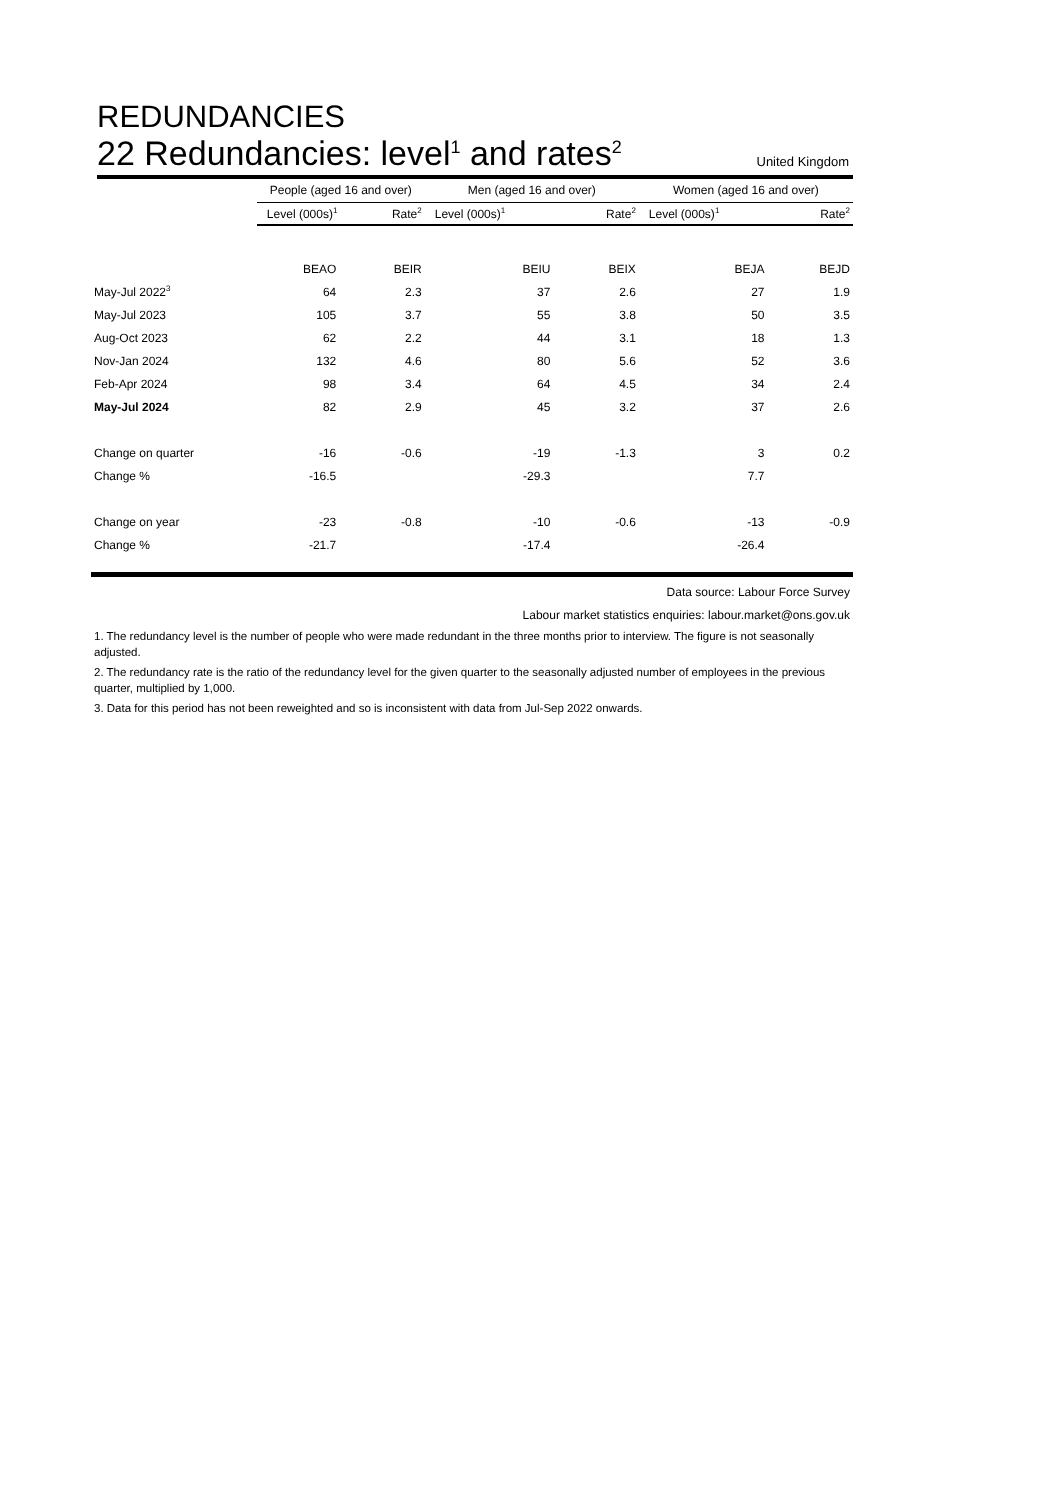REDUNDANCIES
22 Redundancies: level<sup>1</sup> and rates<sup>2</sup> United Kingdom
| | People (aged 16 and over) | | Men (aged 16 and over) | | Women (aged 16 and over) | |
| --- | --- | --- | --- | --- | --- | --- |
| | Level (000s)<sup>1</sup> | Rate<sup>2</sup> | Level (000s)<sup>1</sup> | Rate<sup>2</sup> | Level (000s)<sup>1</sup> | Rate<sup>2</sup> |
| | BEAO | BEIR | BEIU | BEIX | BEJA | BEJD |
| May-Jul 2022<sup>3</sup> | 64 | 2.3 | 37 | 2.6 | 27 | 1.9 |
| May-Jul 2023 | 105 | 3.7 | 55 | 3.8 | 50 | 3.5 |
| Aug-Oct 2023 | 62 | 2.2 | 44 | 3.1 | 18 | 1.3 |
| Nov-Jan 2024 | 132 | 4.6 | 80 | 5.6 | 52 | 3.6 |
| Feb-Apr 2024 | 98 | 3.4 | 64 | 4.5 | 34 | 2.4 |
| May-Jul 2024 | 82 | 2.9 | 45 | 3.2 | 37 | 2.6 |
| Change on quarter | -16 | -0.6 | -19 | -1.3 | 3 | 0.2 |
| Change % | -16.5 | | -29.3 | | 7.7 | |
| Change on year | -23 | -0.8 | -10 | -0.6 | -13 | -0.9 |
| Change % | -21.7 | | -17.4 | | -26.4 | |
Data source: Labour Force Survey
Labour market statistics enquiries: labour.market@ons.gov.uk
1. The redundancy level is the number of people who were made redundant in the three months prior to interview. The figure is not seasonally adjusted.
2. The redundancy rate is the ratio of the redundancy level for the given quarter to the seasonally adjusted number of employees in the previous quarter, multiplied by 1,000.
3. Data for this period has not been reweighted and so is inconsistent with data from Jul-Sep 2022 onwards.